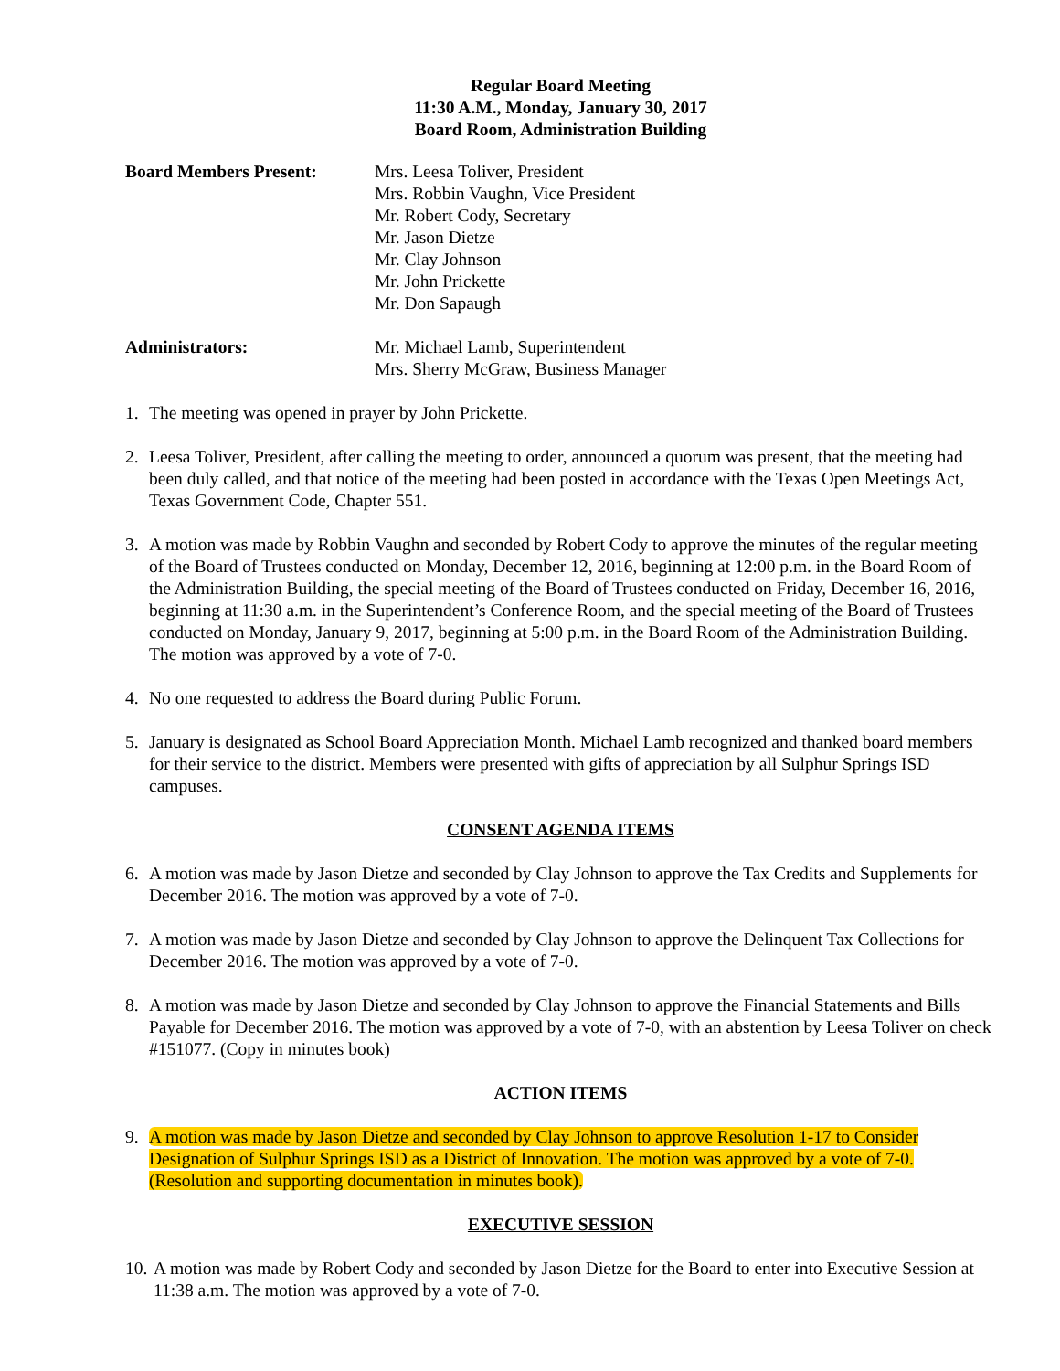Regular Board Meeting
11:30 A.M., Monday, January 30, 2017
Board Room, Administration Building
Board Members Present: Mrs. Leesa Toliver, President
Mrs. Robbin Vaughn, Vice President
Mr. Robert Cody, Secretary
Mr. Jason Dietze
Mr. Clay Johnson
Mr. John Prickette
Mr. Don Sapaugh
Administrators: Mr. Michael Lamb, Superintendent
Mrs. Sherry McGraw, Business Manager
1. The meeting was opened in prayer by John Prickette.
2. Leesa Toliver, President, after calling the meeting to order, announced a quorum was present, that the meeting had been duly called, and that notice of the meeting had been posted in accordance with the Texas Open Meetings Act, Texas Government Code, Chapter 551.
3. A motion was made by Robbin Vaughn and seconded by Robert Cody to approve the minutes of the regular meeting of the Board of Trustees conducted on Monday, December 12, 2016, beginning at 12:00 p.m. in the Board Room of the Administration Building, the special meeting of the Board of Trustees conducted on Friday, December 16, 2016, beginning at 11:30 a.m. in the Superintendent’s Conference Room, and the special meeting of the Board of Trustees conducted on Monday, January 9, 2017, beginning at 5:00 p.m. in the Board Room of the Administration Building. The motion was approved by a vote of 7-0.
4. No one requested to address the Board during Public Forum.
5. January is designated as School Board Appreciation Month. Michael Lamb recognized and thanked board members for their service to the district. Members were presented with gifts of appreciation by all Sulphur Springs ISD campuses.
CONSENT AGENDA ITEMS
6. A motion was made by Jason Dietze and seconded by Clay Johnson to approve the Tax Credits and Supplements for December 2016. The motion was approved by a vote of 7-0.
7. A motion was made by Jason Dietze and seconded by Clay Johnson to approve the Delinquent Tax Collections for December 2016. The motion was approved by a vote of 7-0.
8. A motion was made by Jason Dietze and seconded by Clay Johnson to approve the Financial Statements and Bills Payable for December 2016. The motion was approved by a vote of 7-0, with an abstention by Leesa Toliver on check #151077. (Copy in minutes book)
ACTION ITEMS
9. A motion was made by Jason Dietze and seconded by Clay Johnson to approve Resolution 1-17 to Consider Designation of Sulphur Springs ISD as a District of Innovation. The motion was approved by a vote of 7-0. (Resolution and supporting documentation in minutes book).
EXECUTIVE SESSION
10. A motion was made by Robert Cody and seconded by Jason Dietze for the Board to enter into Executive Session at 11:38 a.m. The motion was approved by a vote of 7-0.